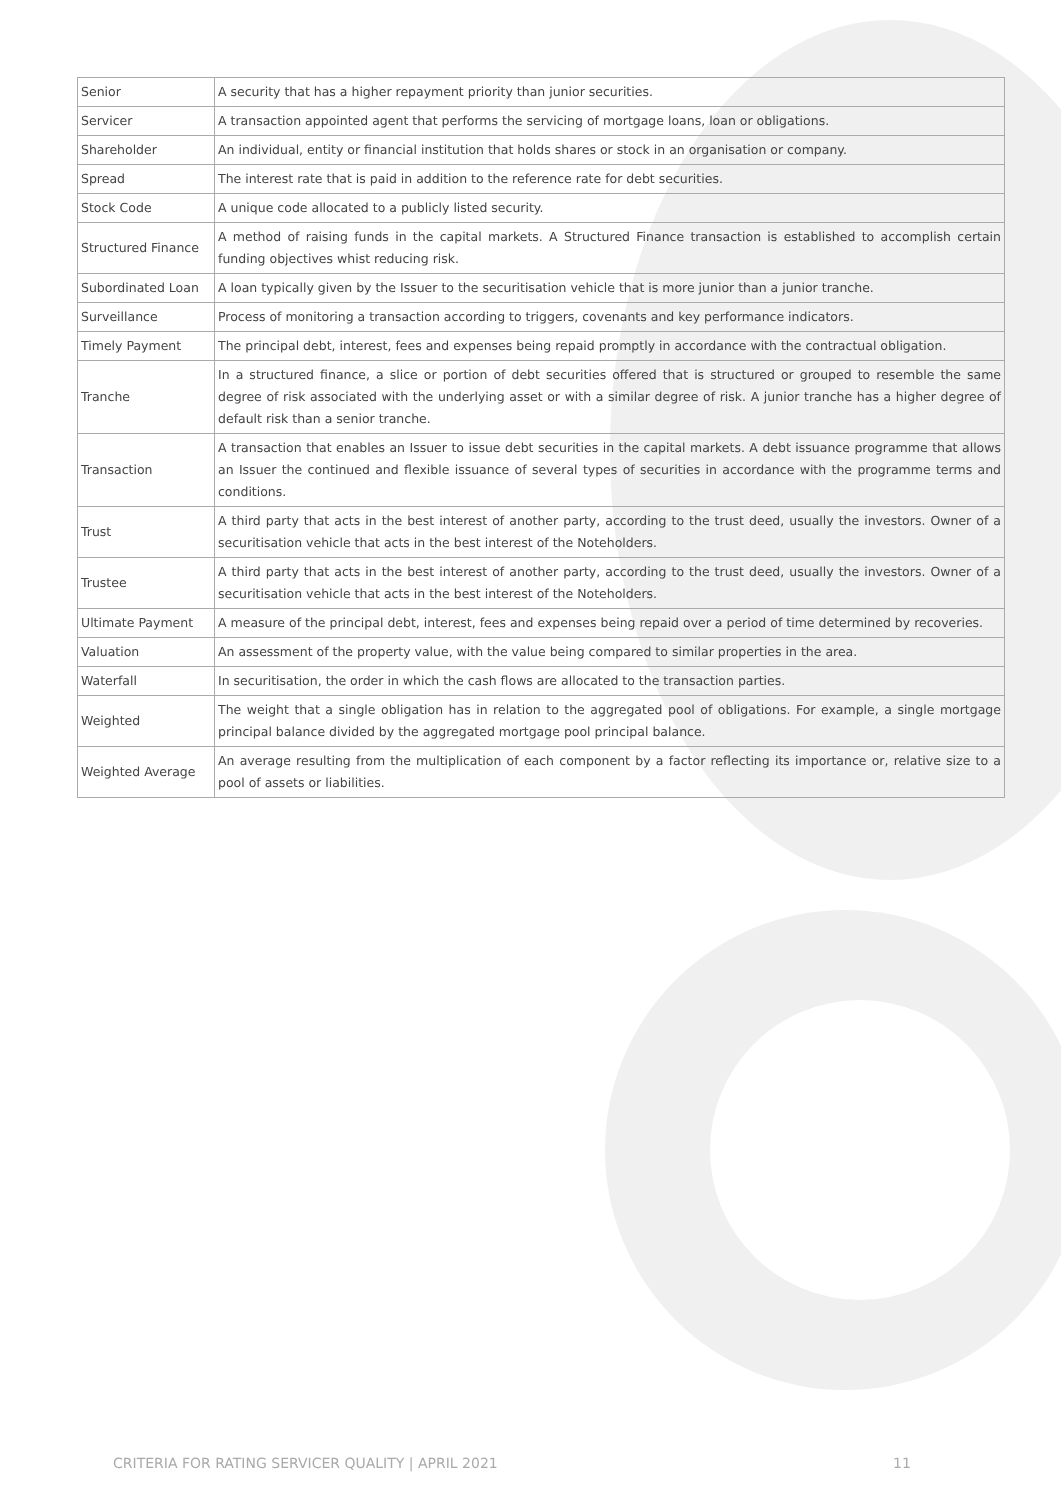| Senior | A security that has a higher repayment priority than junior securities. |
| Servicer | A transaction appointed agent that performs the servicing of mortgage loans, loan or obligations. |
| Shareholder | An individual, entity or financial institution that holds shares or stock in an organisation or company. |
| Spread | The interest rate that is paid in addition to the reference rate for debt securities. |
| Stock Code | A unique code allocated to a publicly listed security. |
| Structured Finance | A method of raising funds in the capital markets. A Structured Finance transaction is established to accomplish certain funding objectives whist reducing risk. |
| Subordinated Loan | A loan typically given by the Issuer to the securitisation vehicle that is more junior than a junior tranche. |
| Surveillance | Process of monitoring a transaction according to triggers, covenants and key performance indicators. |
| Timely Payment | The principal debt, interest, fees and expenses being repaid promptly in accordance with the contractual obligation. |
| Tranche | In a structured finance, a slice or portion of debt securities offered that is structured or grouped to resemble the same degree of risk associated with the underlying asset or with a similar degree of risk. A junior tranche has a higher degree of default risk than a senior tranche. |
| Transaction | A transaction that enables an Issuer to issue debt securities in the capital markets. A debt issuance programme that allows an Issuer the continued and flexible issuance of several types of securities in accordance with the programme terms and conditions. |
| Trust | A third party that acts in the best interest of another party, according to the trust deed, usually the investors. Owner of a securitisation vehicle that acts in the best interest of the Noteholders. |
| Trustee | A third party that acts in the best interest of another party, according to the trust deed, usually the investors. Owner of a securitisation vehicle that acts in the best interest of the Noteholders. |
| Ultimate Payment | A measure of the principal debt, interest, fees and expenses being repaid over a period of time determined by recoveries. |
| Valuation | An assessment of the property value, with the value being compared to similar properties in the area. |
| Waterfall | In securitisation, the order in which the cash flows are allocated to the transaction parties. |
| Weighted | The weight that a single obligation has in relation to the aggregated pool of obligations. For example, a single mortgage principal balance divided by the aggregated mortgage pool principal balance. |
| Weighted Average | An average resulting from the multiplication of each component by a factor reflecting its importance or, relative size to a pool of assets or liabilities. |
CRITERIA FOR RATING SERVICER QUALITY | APRIL 2021
11